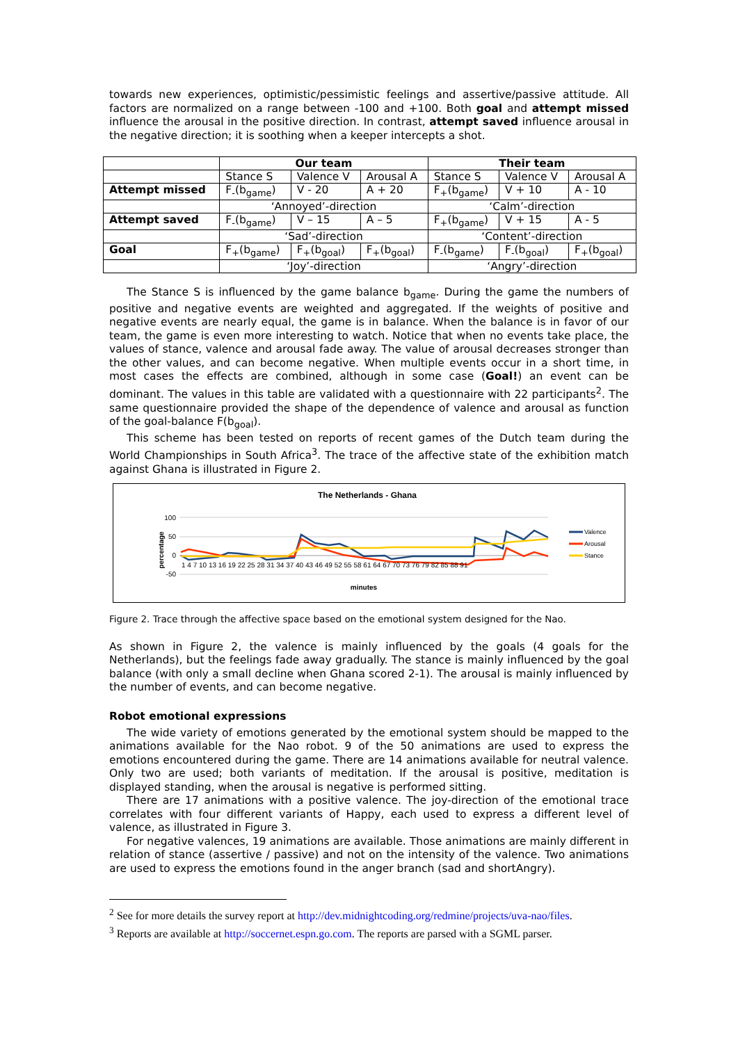towards new experiences, optimistic/pessimistic feelings and assertive/passive attitude. All factors are normalized on a range between -100 and +100. Both goal and attempt missed influence the arousal in the positive direction. In contrast, attempt saved influence arousal in the negative direction; it is soothing when a keeper intercepts a shot.
| | Our team | | | Their team | | |
| | Stance S | Valence V | Arousal A | Stance S | Valence V | Arousal A |
| Attempt missed | F<sub>-</sub>(b<sub>game</sub>) | V - 20 | A + 20 | F<sub>+</sub>(b<sub>game</sub>) | V + 10 | A - 10 |
| | ‘Annoyed’-direction | | | ‘Calm’-direction | | |
| Attempt saved | F<sub>-</sub>(b<sub>game</sub>) | V – 15 | A – 5 | F<sub>+</sub>(b<sub>game</sub>) | V + 15 | A - 5 |
| | ‘Sad’-direction | | | ‘Content’-direction | | |
| Goal | F<sub>+</sub>(b<sub>game</sub>) | F<sub>+</sub>(b<sub>goal</sub>) | F<sub>+</sub>(b<sub>goal</sub>) | F<sub>-</sub>(b<sub>game</sub>) | F<sub>-</sub>(b<sub>goal</sub>) | F<sub>+</sub>(b<sub>goal</sub>) |
| | ‘Joy’-direction | | | ‘Angry’-direction | | |
The Stance S is influenced by the game balance b<sub>game</sub>. During the game the numbers of positive and negative events are weighted and aggregated. If the weights of positive and negative events are nearly equal, the game is in balance. When the balance is in favor of our team, the game is even more interesting to watch. Notice that when no events take place, the values of stance, valence and arousal fade away. The value of arousal decreases stronger than the other values, and can become negative. When multiple events occur in a short time, in most cases the effects are combined, although in some case (Goal!) an event can be dominant. The values in this table are validated with a questionnaire with 22 participants<sup>2</sup>. The same questionnaire provided the shape of the dependence of valence and arousal as function of the goal-balance F(b<sub>goal</sub>).
This scheme has been tested on reports of recent games of the Dutch team during the World Championships in South Africa<sup>3</sup>. The trace of the affective state of the exhibition match against Ghana is illustrated in Figure 2.
The Netherlands - Ghana
100
50
0
-50
percentage
1 4 7 10 13 16 19 22 25 28 31 34 37 40 43 46 49 52 55 58 61 64 67 70 73 76 79 82 85 88 91
minutes
Valence
Arousal
Stance
Figure 2. Trace through the affective space based on the emotional system designed for the Nao.
As shown in Figure 2, the valence is mainly influenced by the goals (4 goals for the Netherlands), but the feelings fade away gradually. The stance is mainly influenced by the goal balance (with only a small decline when Ghana scored 2-1). The arousal is mainly influenced by the number of events, and can become negative.
Robot emotional expressions
The wide variety of emotions generated by the emotional system should be mapped to the animations available for the Nao robot. 9 of the 50 animations are used to express the emotions encountered during the game. There are 14 animations available for neutral valence. Only two are used; both variants of meditation. If the arousal is positive, meditation is displayed standing, when the arousal is negative is performed sitting.
There are 17 animations with a positive valence. The joy-direction of the emotional trace correlates with four different variants of Happy, each used to express a different level of valence, as illustrated in Figure 3.
For negative valences, 19 animations are available. Those animations are mainly different in relation of stance (assertive / passive) and not on the intensity of the valence. Two animations are used to express the emotions found in the anger branch (sad and shortAngry).
<sup>2</sup> See for more details the survey report at http://dev.midnightcoding.org/redmine/projects/uva-nao/files.
<sup>3</sup> Reports are available at http://soccernet.espn.go.com. The reports are parsed with a SGML parser.